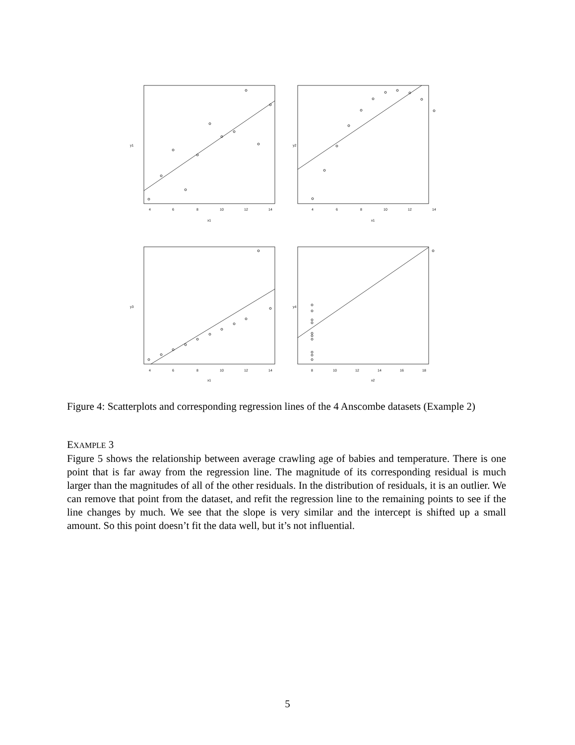4
6
8
10
12
14
x1
y1
4
6
8
10
12
14
x1
y2
4
6
8
10
12
14
x1
y3
8
10
12
14
16
18
x2
y4
Figure 4: Scatterplots and corresponding regression lines of the 4 Anscombe datasets (Example 2)
EXAMPLE 3
Figure 5 shows the relationship between average crawling age of babies and temperature. There is one point that is far away from the regression line. The magnitude of its corresponding residual is much larger than the magnitudes of all of the other residuals. In the distribution of residuals, it is an outlier. We can remove that point from the dataset, and refit the regression line to the remaining points to see if the line changes by much. We see that the slope is very similar and the intercept is shifted up a small amount. So this point doesn’t fit the data well, but it’s not influential.
5